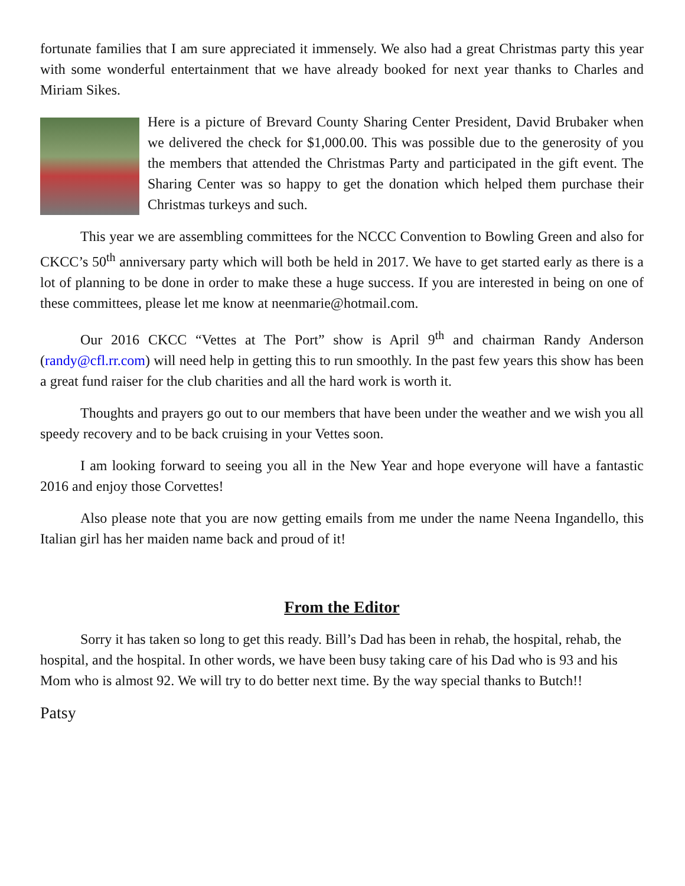fortunate families that I am sure appreciated it immensely. We also had a great Christmas party this year with some wonderful entertainment that we have already booked for next year thanks to Charles and Miriam Sikes.
Here is a picture of Brevard County Sharing Center President, David Brubaker when we delivered the check for $1,000.00. This was possible due to the generosity of you the members that attended the Christmas Party and participated in the gift event. The Sharing Center was so happy to get the donation which helped them purchase their Christmas turkeys and such.
This year we are assembling committees for the NCCC Convention to Bowling Green and also for CKCC’s 50<sup>th</sup> anniversary party which will both be held in 2017. We have to get started early as there is a lot of planning to be done in order to make these a huge success. If you are interested in being on one of these committees, please let me know at neenmarie@hotmail.com.
Our 2016 CKCC “Vettes at The Port” show is April 9<sup>th</sup> and chairman Randy Anderson (randy@cfl.rr.com) will need help in getting this to run smoothly. In the past few years this show has been a great fund raiser for the club charities and all the hard work is worth it.
Thoughts and prayers go out to our members that have been under the weather and we wish you all speedy recovery and to be back cruising in your Vettes soon.
I am looking forward to seeing you all in the New Year and hope everyone will have a fantastic 2016 and enjoy those Corvettes!
Also please note that you are now getting emails from me under the name Neena Ingandello, this Italian girl has her maiden name back and proud of it!
From the Editor
Sorry it has taken so long to get this ready. Bill’s Dad has been in rehab, the hospital, rehab, the hospital, and the hospital. In other words, we have been busy taking care of his Dad who is 93 and his Mom who is almost 92. We will try to do better next time. By the way special thanks to Butch!!
Patsy